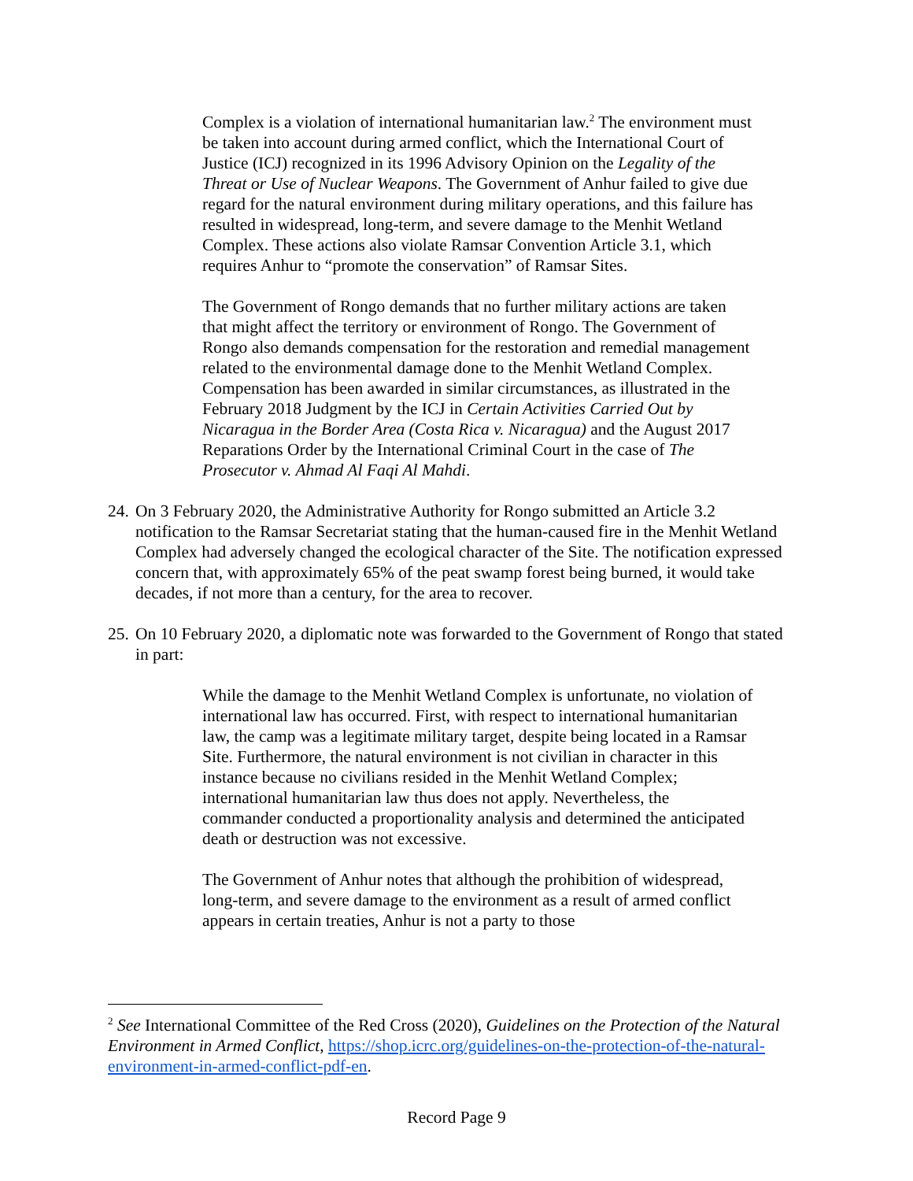Complex is a violation of international humanitarian law.<sup>2</sup> The environment must be taken into account during armed conflict, which the International Court of Justice (ICJ) recognized in its 1996 Advisory Opinion on the Legality of the Threat or Use of Nuclear Weapons. The Government of Anhur failed to give due regard for the natural environment during military operations, and this failure has resulted in widespread, long-term, and severe damage to the Menhit Wetland Complex. These actions also violate Ramsar Convention Article 3.1, which requires Anhur to “promote the conservation” of Ramsar Sites.
The Government of Rongo demands that no further military actions are taken that might affect the territory or environment of Rongo. The Government of Rongo also demands compensation for the restoration and remedial management related to the environmental damage done to the Menhit Wetland Complex. Compensation has been awarded in similar circumstances, as illustrated in the February 2018 Judgment by the ICJ in Certain Activities Carried Out by Nicaragua in the Border Area (Costa Rica v. Nicaragua) and the August 2017 Reparations Order by the International Criminal Court in the case of The Prosecutor v. Ahmad Al Faqi Al Mahdi.
24.
On 3 February 2020, the Administrative Authority for Rongo submitted an Article 3.2 notification to the Ramsar Secretariat stating that the human-caused fire in the Menhit Wetland Complex had adversely changed the ecological character of the Site. The notification expressed concern that, with approximately 65% of the peat swamp forest being burned, it would take decades, if not more than a century, for the area to recover.
25.
On 10 February 2020, a diplomatic note was forwarded to the Government of Rongo that stated in part:
While the damage to the Menhit Wetland Complex is unfortunate, no violation of international law has occurred. First, with respect to international humanitarian law, the camp was a legitimate military target, despite being located in a Ramsar Site. Furthermore, the natural environment is not civilian in character in this instance because no civilians resided in the Menhit Wetland Complex; international humanitarian law thus does not apply. Nevertheless, the commander conducted a proportionality analysis and determined the anticipated death or destruction was not excessive.
The Government of Anhur notes that although the prohibition of widespread, long-term, and severe damage to the environment as a result of armed conflict appears in certain treaties, Anhur is not a party to those
<sup>2</sup> See International Committee of the Red Cross (2020), Guidelines on the Protection of the Natural Environment in Armed Conflict, https://shop.icrc.org/guidelines-on-the-protection-of-the-natural-environment-in-armed-conflict-pdf-en.
Record Page 9